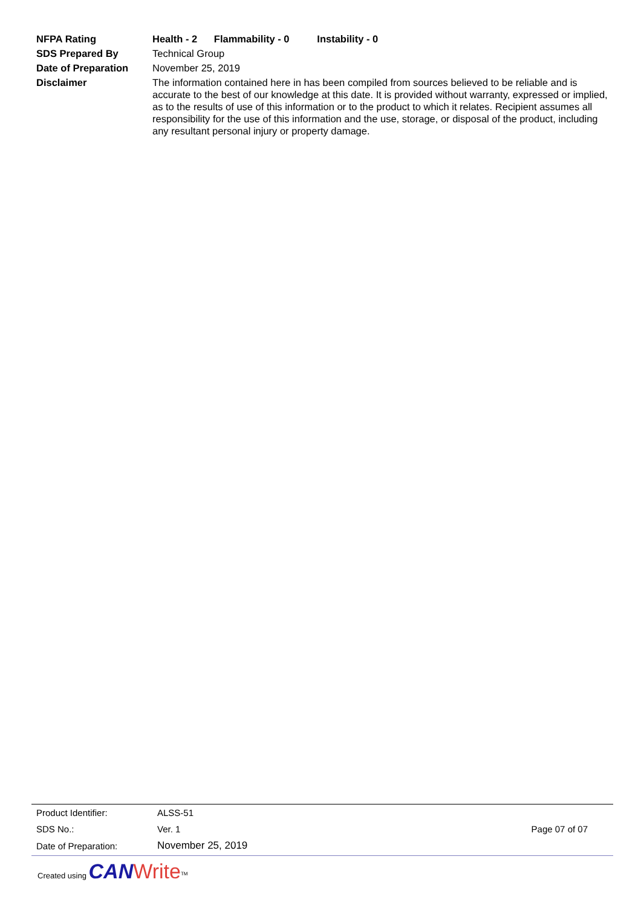| NFPA Rating | Health - 2 Flammability - 0 Instability - 0 |
| SDS Prepared By | Technical Group |
| Date of Preparation | November 25, 2019 |
| Disclaimer | The information contained here in has been compiled from sources believed to be reliable and is accurate to the best of our knowledge at this date. It is provided without warranty, expressed or implied, as to the results of use of this information or to the product to which it relates. Recipient assumes all responsibility for the use of this information and the use, storage, or disposal of the product, including any resultant personal injury or property damage. |
| Product Identifier: | ALSS-51 | |
| SDS No.: | Ver. 1 | Page 07 of 07 |
| Date of Preparation: | November 25, 2019 | |
Created using CAN Write<sup>TM</sup>